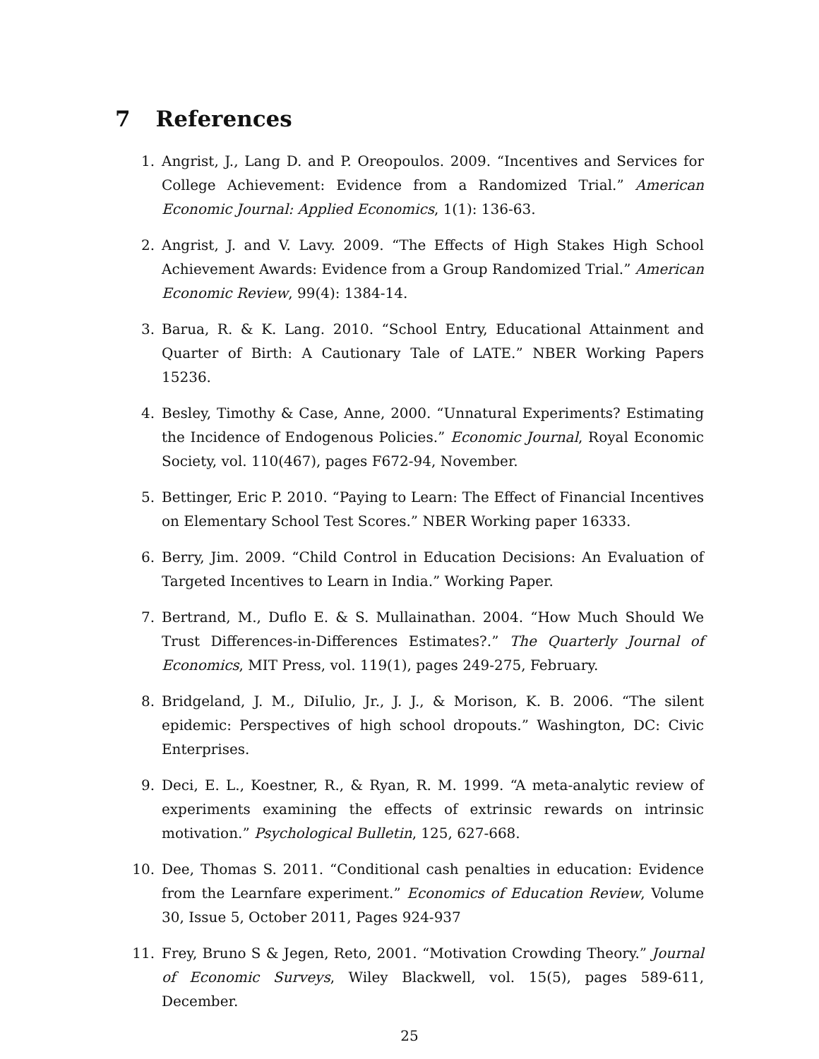7 References
1. Angrist, J., Lang D. and P. Oreopoulos. 2009. “Incentives and Services for College Achievement: Evidence from a Randomized Trial.” American Economic Journal: Applied Economics, 1(1): 136-63.
2. Angrist, J. and V. Lavy. 2009. “The Effects of High Stakes High School Achievement Awards: Evidence from a Group Randomized Trial.” American Economic Review, 99(4): 1384-14.
3. Barua, R. & K. Lang. 2010. “School Entry, Educational Attainment and Quarter of Birth: A Cautionary Tale of LATE.” NBER Working Papers 15236.
4. Besley, Timothy & Case, Anne, 2000. “Unnatural Experiments? Estimating the Incidence of Endogenous Policies.” Economic Journal, Royal Economic Society, vol. 110(467), pages F672-94, November.
5. Bettinger, Eric P. 2010. “Paying to Learn: The Effect of Financial Incentives on Elementary School Test Scores.” NBER Working paper 16333.
6. Berry, Jim. 2009. “Child Control in Education Decisions: An Evaluation of Targeted Incentives to Learn in India.” Working Paper.
7. Bertrand, M., Duflo E. & S. Mullainathan. 2004. “How Much Should We Trust Differences-in-Differences Estimates?.” The Quarterly Journal of Economics, MIT Press, vol. 119(1), pages 249-275, February.
8. Bridgeland, J. M., DiIulio, Jr., J. J., & Morison, K. B. 2006. “The silent epidemic: Perspectives of high school dropouts.” Washington, DC: Civic Enterprises.
9. Deci, E. L., Koestner, R., & Ryan, R. M. 1999. “A meta-analytic review of experiments examining the effects of extrinsic rewards on intrinsic motivation.” Psychological Bulletin, 125, 627-668.
10. Dee, Thomas S. 2011. “Conditional cash penalties in education: Evidence from the Learnfare experiment.” Economics of Education Review, Volume 30, Issue 5, October 2011, Pages 924-937
11. Frey, Bruno S & Jegen, Reto, 2001. “Motivation Crowding Theory.” Journal of Economic Surveys, Wiley Blackwell, vol. 15(5), pages 589-611, December.
25